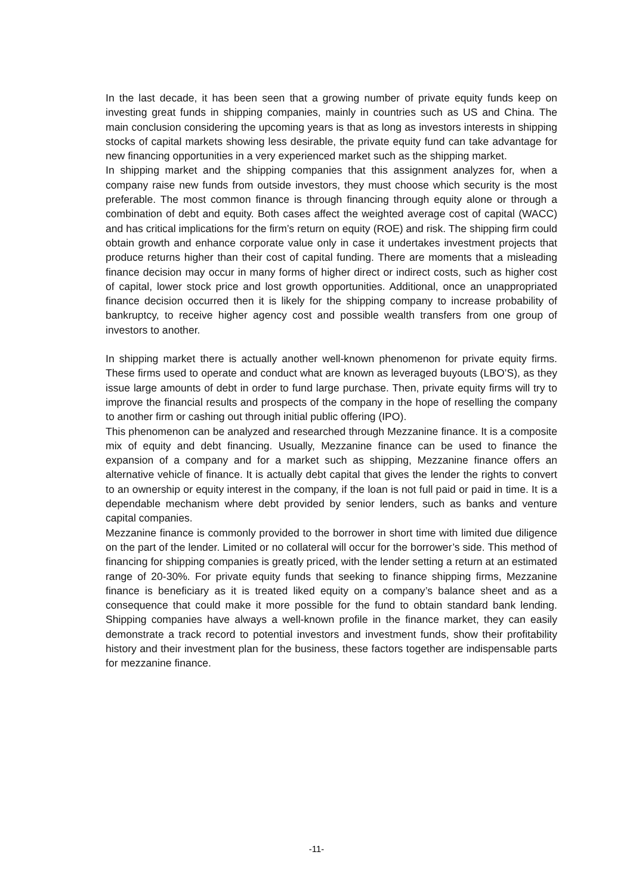In the last decade, it has been seen that a growing number of private equity funds keep on investing great funds in shipping companies, mainly in countries such as US and China. The main conclusion considering the upcoming years is that as long as investors interests in shipping stocks of capital markets showing less desirable, the private equity fund can take advantage for new financing opportunities in a very experienced market such as the shipping market.
In shipping market and the shipping companies that this assignment analyzes for, when a company raise new funds from outside investors, they must choose which security is the most preferable. The most common finance is through financing through equity alone or through a combination of debt and equity. Both cases affect the weighted average cost of capital (WACC) and has critical implications for the firm’s return on equity (ROE) and risk. The shipping firm could obtain growth and enhance corporate value only in case it undertakes investment projects that produce returns higher than their cost of capital funding. There are moments that a misleading finance decision may occur in many forms of higher direct or indirect costs, such as higher cost of capital, lower stock price and lost growth opportunities. Additional, once an unappropriated finance decision occurred then it is likely for the shipping company to increase probability of bankruptcy, to receive higher agency cost and possible wealth transfers from one group of investors to another.
In shipping market there is actually another well-known phenomenon for private equity firms. These firms used to operate and conduct what are known as leveraged buyouts (LBO’S), as they issue large amounts of debt in order to fund large purchase. Then, private equity firms will try to improve the financial results and prospects of the company in the hope of reselling the company to another firm or cashing out through initial public offering (IPO).
This phenomenon can be analyzed and researched through Mezzanine finance. It is a composite mix of equity and debt financing. Usually, Mezzanine finance can be used to finance the expansion of a company and for a market such as shipping, Mezzanine finance offers an alternative vehicle of finance. It is actually debt capital that gives the lender the rights to convert to an ownership or equity interest in the company, if the loan is not full paid or paid in time. It is a dependable mechanism where debt provided by senior lenders, such as banks and venture capital companies.
Mezzanine finance is commonly provided to the borrower in short time with limited due diligence on the part of the lender. Limited or no collateral will occur for the borrower’s side. This method of financing for shipping companies is greatly priced, with the lender setting a return at an estimated range of 20-30%. For private equity funds that seeking to finance shipping firms, Mezzanine finance is beneficiary as it is treated liked equity on a company’s balance sheet and as a consequence that could make it more possible for the fund to obtain standard bank lending. Shipping companies have always a well-known profile in the finance market, they can easily demonstrate a track record to potential investors and investment funds, show their profitability history and their investment plan for the business, these factors together are indispensable parts for mezzanine finance.
-11-